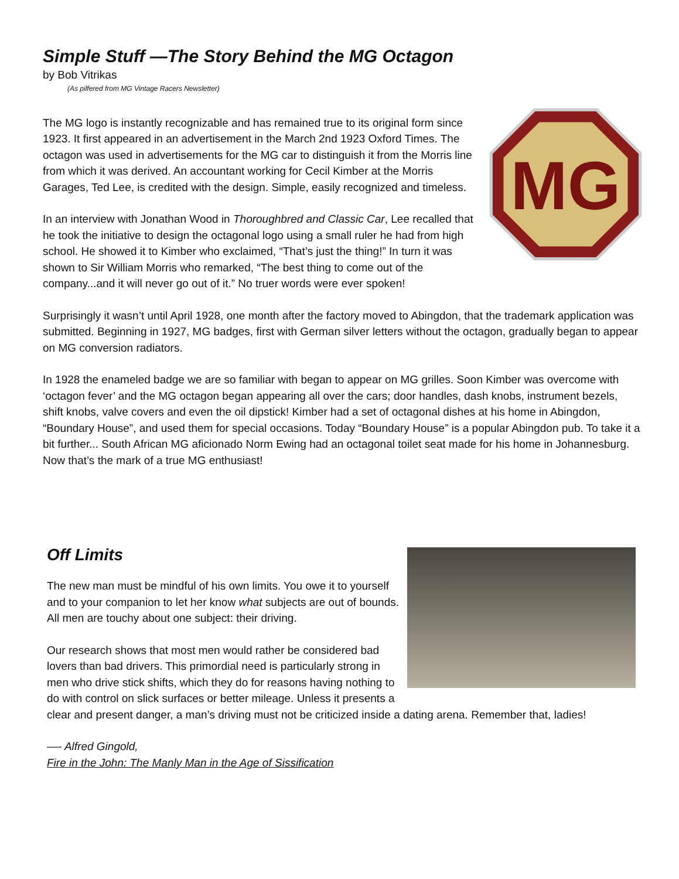Simple Stuff —The Story Behind the MG Octagon
by Bob Vitrikas
(As pilfered from MG Vintage Racers Newsletter)
MG
The MG logo is instantly recognizable and has remained true to its original form since 1923. It first appeared in an advertisement in the March 2nd 1923 Oxford Times. The octagon was used in advertisements for the MG car to distinguish it from the Morris line from which it was derived. An accountant working for Cecil Kimber at the Morris Garages, Ted Lee, is credited with the design. Simple, easily recognized and timeless.
In an interview with Jonathan Wood in Thoroughbred and Classic Car, Lee recalled that he took the initiative to design the octagonal logo using a small ruler he had from high school. He showed it to Kimber who exclaimed, “That’s just the thing!” In turn it was shown to Sir William Morris who remarked, “The best thing to come out of the company...and it will never go out of it.” No truer words were ever spoken!
Surprisingly it wasn’t until April 1928, one month after the factory moved to Abingdon, that the trademark application was submitted. Beginning in 1927, MG badges, first with German silver letters without the octagon, gradually began to appear on MG conversion radiators.
In 1928 the enameled badge we are so familiar with began to appear on MG grilles. Soon Kimber was overcome with ‘octagon fever’ and the MG octagon began appearing all over the cars; door handles, dash knobs, instrument bezels, shift knobs, valve covers and even the oil dipstick! Kimber had a set of octagonal dishes at his home in Abingdon, “Boundary House”, and used them for special occasions. Today “Boundary House” is a popular Abingdon pub. To take it a bit further... South African MG aficionado Norm Ewing had an octagonal toilet seat made for his home in Johannesburg. Now that’s the mark of a true MG enthusiast!
Off Limits
The new man must be mindful of his own limits. You owe it to yourself and to your companion to let her know what subjects are out of bounds. All men are touchy about one subject: their driving.
Our research shows that most men would rather be considered bad lovers than bad drivers. This primordial need is particularly strong in men who drive stick shifts, which they do for reasons having nothing to do with control on slick surfaces or better mileage. Unless it presents a clear and present danger, a man’s driving must not be criticized inside a dating arena. Remember that, ladies!
—- Alfred Gingold,
Fire in the John: The Manly Man in the Age of Sissification